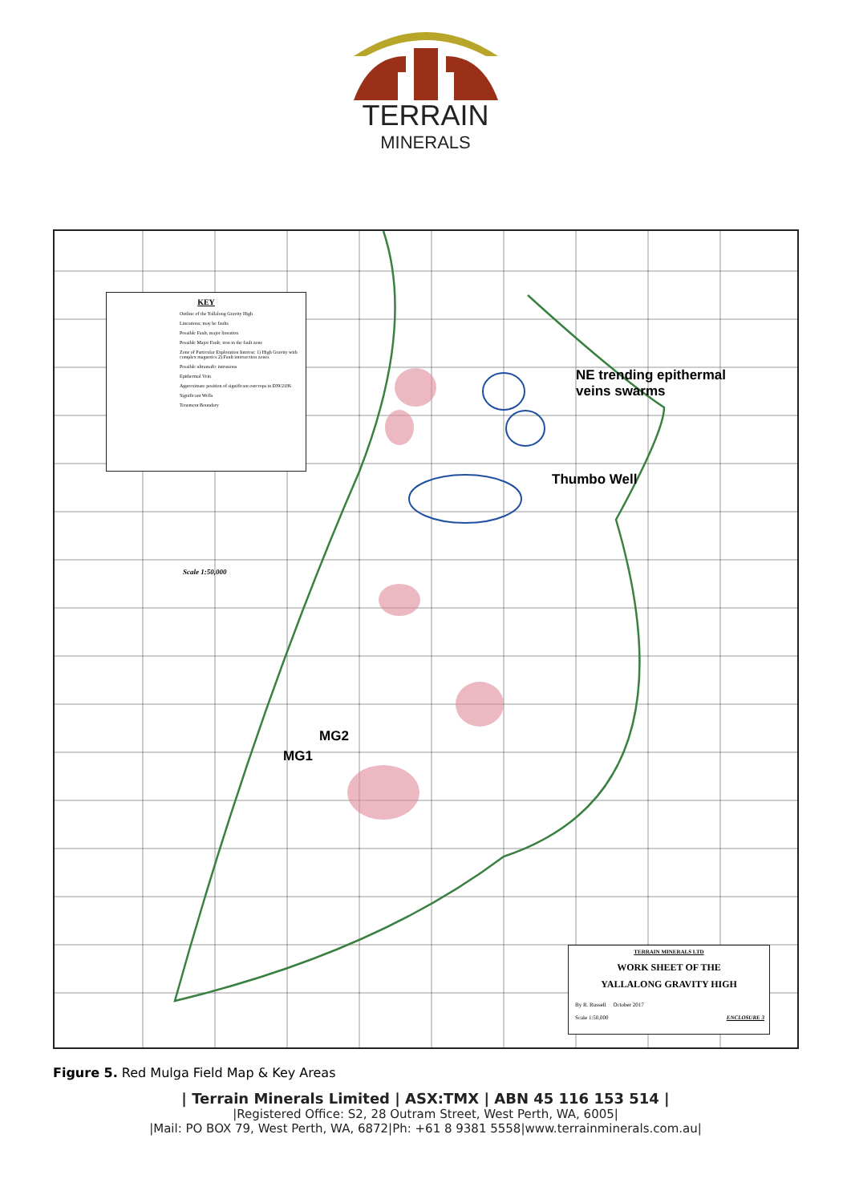TERRAIN
MINERALS
KEY
Outline of the Yallalong Gravity High
Lineations; may be faults
Possible Fault, major lineation
Possible Major Fault; iron in the fault zone
Zone of Particular Exploration Interest: 1) High Gravity with complex magnetics 2) Fault intersection zones
Possible ultramafic intrusions
Epithermal Vein
Approximate position of significant outcrops in E09/2186
Significant Wells
Tenement Boundary
NE trending epithermal
veins swarms
Thumbo Well
MG2
MG1
Scale 1:50,000
TERRAIN MINERALS LTD
WORK SHEET OF THE
YALLALONG GRAVITY HIGH
By R. Russell October 2017
Scale 1:50,000 ENCLOSURE 3
Figure 5. Red Mulga Field Map & Key Areas
| Terrain Minerals Limited | ASX:TMX | ABN 45 116 153 514 |
|Registered Office: S2, 28 Outram Street, West Perth, WA, 6005|
|Mail: PO BOX 79, West Perth, WA, 6872|Ph: +61 8 9381 5558|www.terrainminerals.com.au|